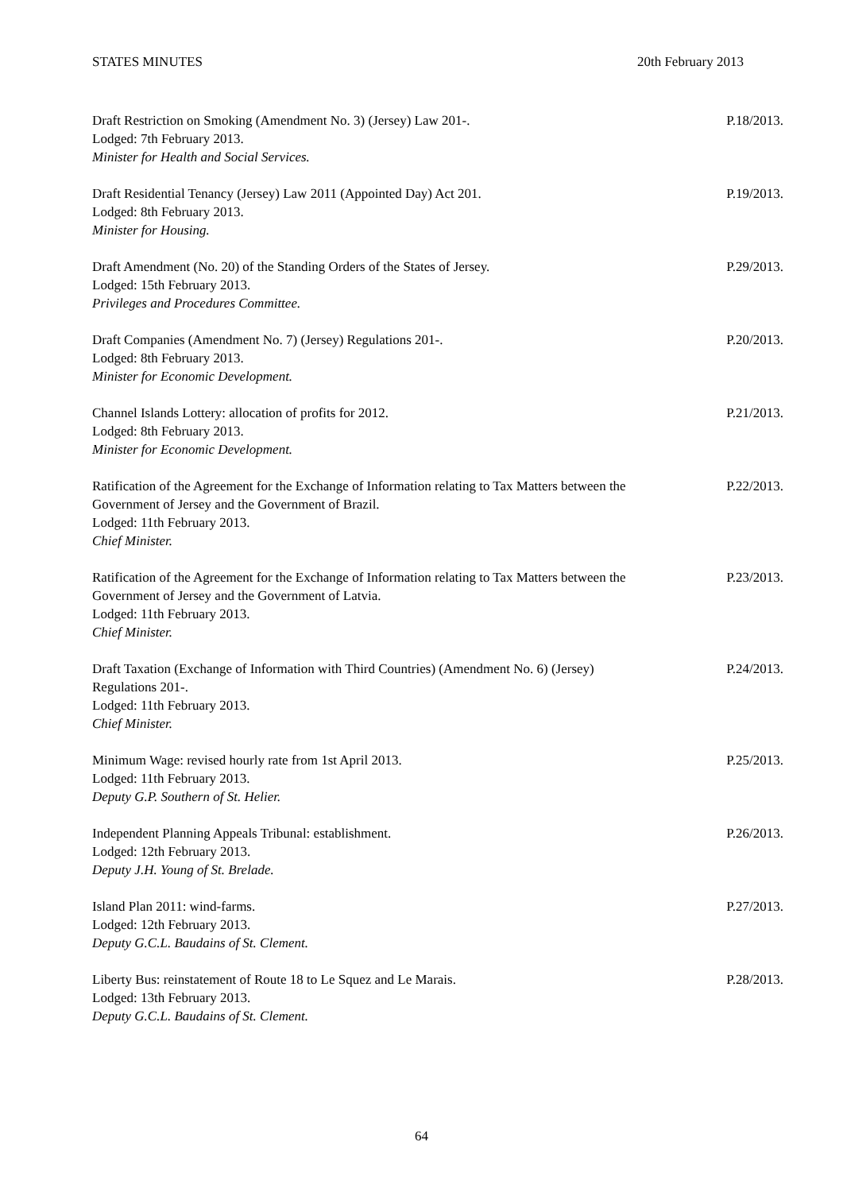STATES MINUTES 20th February 2013
Draft Restriction on Smoking (Amendment No. 3) (Jersey) Law 201-.
Lodged: 7th February 2013.
Minister for Health and Social Services.
P.18/2013.
Draft Residential Tenancy (Jersey) Law 2011 (Appointed Day) Act 201.
Lodged: 8th February 2013.
Minister for Housing.
P.19/2013.
Draft Amendment (No. 20) of the Standing Orders of the States of Jersey.
Lodged: 15th February 2013.
Privileges and Procedures Committee.
P.29/2013.
Draft Companies (Amendment No. 7) (Jersey) Regulations 201-.
Lodged: 8th February 2013.
Minister for Economic Development.
P.20/2013.
Channel Islands Lottery: allocation of profits for 2012.
Lodged: 8th February 2013.
Minister for Economic Development.
P.21/2013.
Ratification of the Agreement for the Exchange of Information relating to Tax Matters between the Government of Jersey and the Government of Brazil.
Lodged: 11th February 2013.
Chief Minister.
P.22/2013.
Ratification of the Agreement for the Exchange of Information relating to Tax Matters between the Government of Jersey and the Government of Latvia.
Lodged: 11th February 2013.
Chief Minister.
P.23/2013.
Draft Taxation (Exchange of Information with Third Countries) (Amendment No. 6) (Jersey) Regulations 201-.
Lodged: 11th February 2013.
Chief Minister.
P.24/2013.
Minimum Wage: revised hourly rate from 1st April 2013.
Lodged: 11th February 2013.
Deputy G.P. Southern of St. Helier.
P.25/2013.
Independent Planning Appeals Tribunal: establishment.
Lodged: 12th February 2013.
Deputy J.H. Young of St. Brelade.
P.26/2013.
Island Plan 2011: wind-farms.
Lodged: 12th February 2013.
Deputy G.C.L. Baudains of St. Clement.
P.27/2013.
Liberty Bus: reinstatement of Route 18 to Le Squez and Le Marais.
Lodged: 13th February 2013.
Deputy G.C.L. Baudains of St. Clement.
P.28/2013.
64